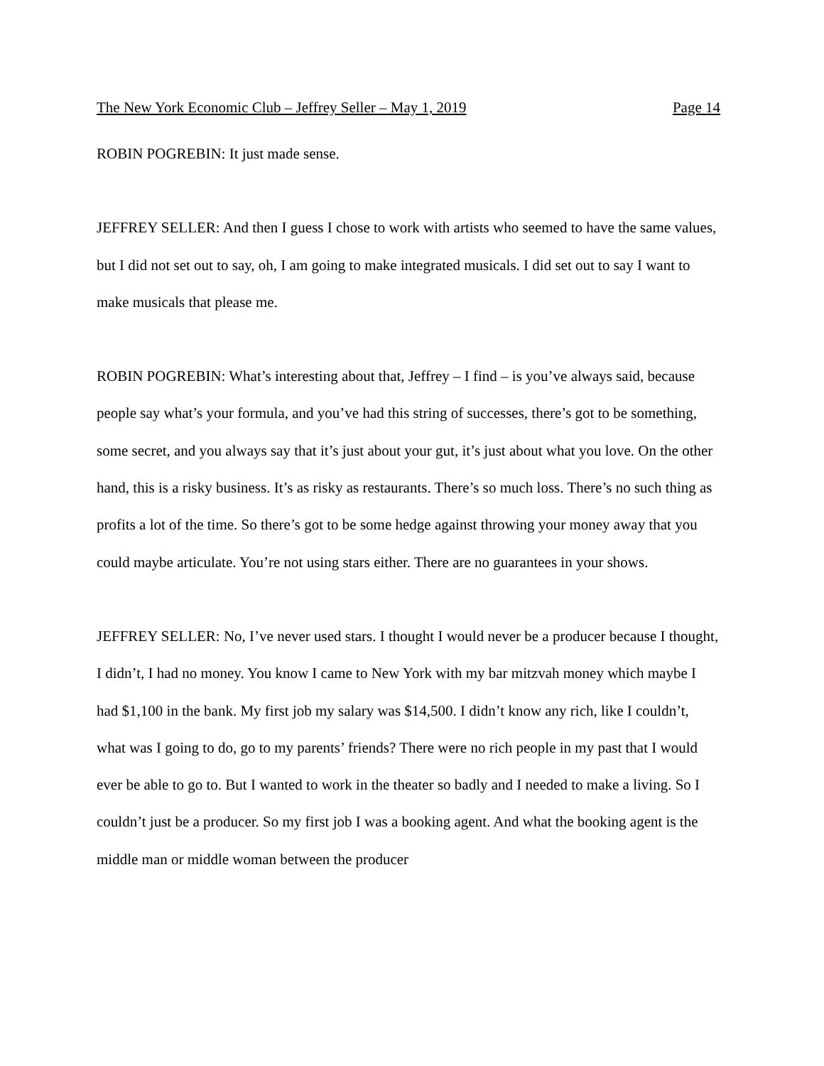The New York Economic Club – Jeffrey Seller – May 1, 2019 Page 14
ROBIN POGREBIN: It just made sense.
JEFFREY SELLER: And then I guess I chose to work with artists who seemed to have the same values, but I did not set out to say, oh, I am going to make integrated musicals. I did set out to say I want to make musicals that please me.
ROBIN POGREBIN: What’s interesting about that, Jeffrey – I find – is you’ve always said, because people say what’s your formula, and you’ve had this string of successes, there’s got to be something, some secret, and you always say that it’s just about your gut, it’s just about what you love. On the other hand, this is a risky business. It’s as risky as restaurants. There’s so much loss. There’s no such thing as profits a lot of the time. So there’s got to be some hedge against throwing your money away that you could maybe articulate. You’re not using stars either. There are no guarantees in your shows.
JEFFREY SELLER: No, I’ve never used stars. I thought I would never be a producer because I thought, I didn’t, I had no money. You know I came to New York with my bar mitzvah money which maybe I had $1,100 in the bank. My first job my salary was $14,500. I didn’t know any rich, like I couldn’t, what was I going to do, go to my parents’ friends? There were no rich people in my past that I would ever be able to go to. But I wanted to work in the theater so badly and I needed to make a living. So I couldn’t just be a producer. So my first job I was a booking agent. And what the booking agent is the middle man or middle woman between the producer